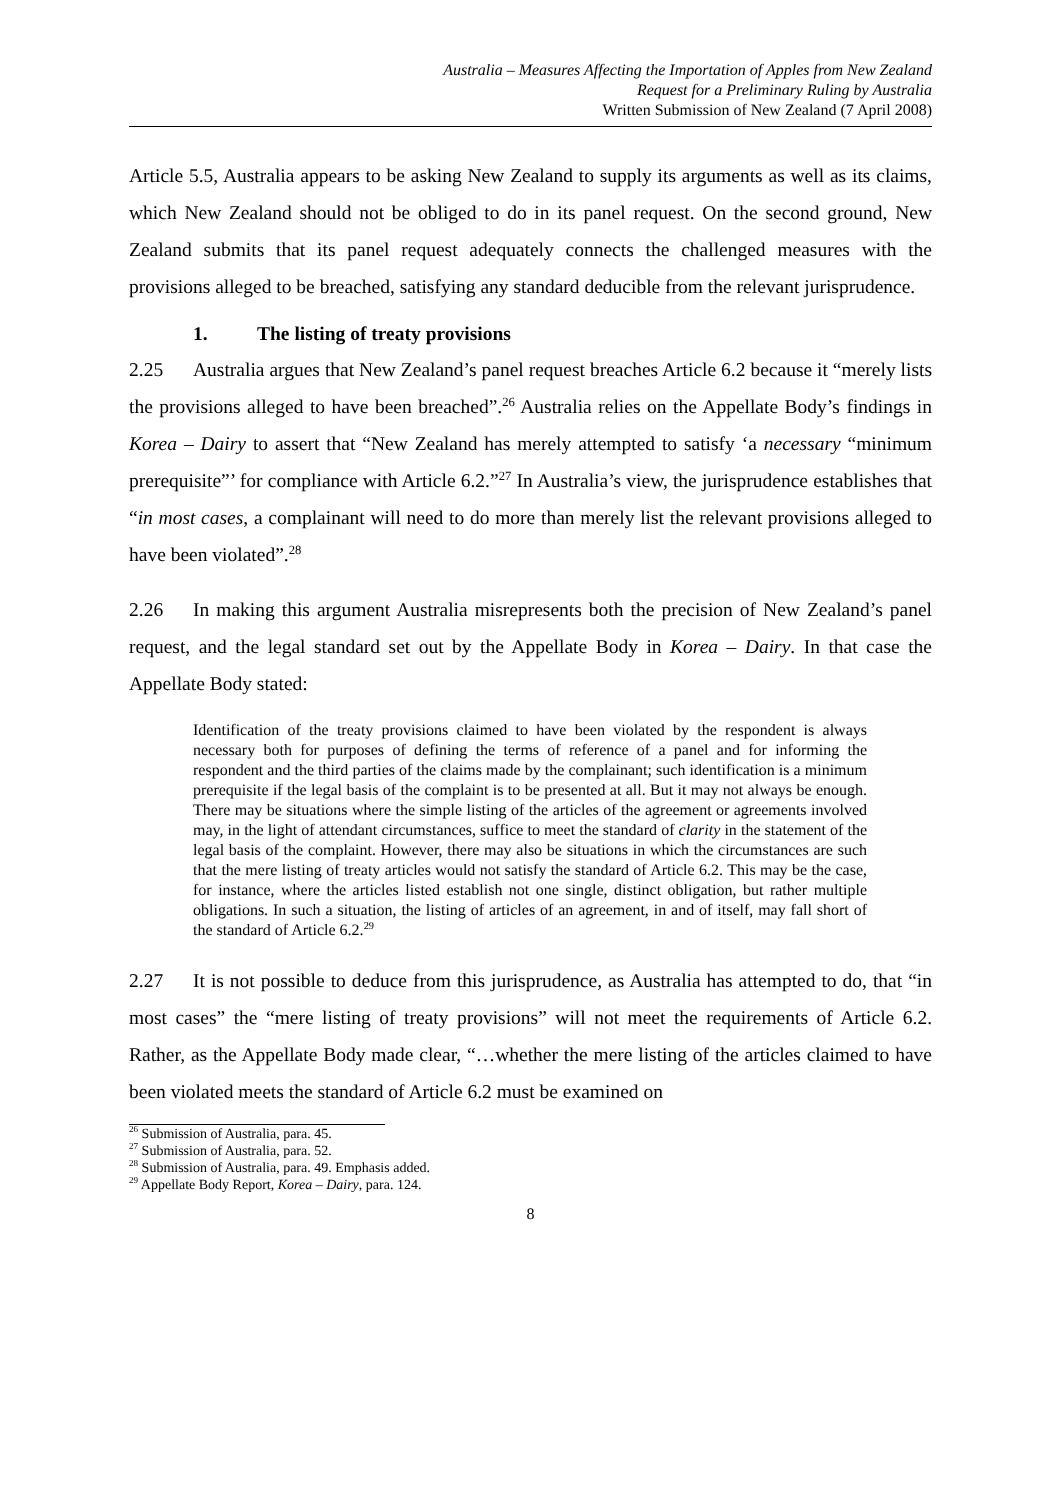Australia – Measures Affecting the Importation of Apples from New Zealand
Request for a Preliminary Ruling by Australia
Written Submission of New Zealand (7 April 2008)
Article 5.5, Australia appears to be asking New Zealand to supply its arguments as well as its claims, which New Zealand should not be obliged to do in its panel request. On the second ground, New Zealand submits that its panel request adequately connects the challenged measures with the provisions alleged to be breached, satisfying any standard deducible from the relevant jurisprudence.
1. The listing of treaty provisions
2.25 Australia argues that New Zealand’s panel request breaches Article 6.2 because it “merely lists the provisions alleged to have been breached”.<sup>26</sup> Australia relies on the Appellate Body’s findings in Korea – Dairy to assert that “New Zealand has merely attempted to satisfy ‘a necessary “minimum prerequisite”’ for compliance with Article 6.2.”<sup>27</sup> In Australia’s view, the jurisprudence establishes that “in most cases, a complainant will need to do more than merely list the relevant provisions alleged to have been violated”.<sup>28</sup>
2.26 In making this argument Australia misrepresents both the precision of New Zealand’s panel request, and the legal standard set out by the Appellate Body in Korea – Dairy. In that case the Appellate Body stated:
Identification of the treaty provisions claimed to have been violated by the respondent is always necessary both for purposes of defining the terms of reference of a panel and for informing the respondent and the third parties of the claims made by the complainant; such identification is a minimum prerequisite if the legal basis of the complaint is to be presented at all. But it may not always be enough. There may be situations where the simple listing of the articles of the agreement or agreements involved may, in the light of attendant circumstances, suffice to meet the standard of clarity in the statement of the legal basis of the complaint. However, there may also be situations in which the circumstances are such that the mere listing of treaty articles would not satisfy the standard of Article 6.2. This may be the case, for instance, where the articles listed establish not one single, distinct obligation, but rather multiple obligations. In such a situation, the listing of articles of an agreement, in and of itself, may fall short of the standard of Article 6.2.<sup>29</sup>
2.27 It is not possible to deduce from this jurisprudence, as Australia has attempted to do, that “in most cases” the “mere listing of treaty provisions” will not meet the requirements of Article 6.2. Rather, as the Appellate Body made clear, “…whether the mere listing of the articles claimed to have been violated meets the standard of Article 6.2 must be examined on
<sup>26</sup> Submission of Australia, para. 45.
<sup>27</sup> Submission of Australia, para. 52.
<sup>28</sup> Submission of Australia, para. 49. Emphasis added.
<sup>29</sup> Appellate Body Report, Korea – Dairy, para. 124.
8